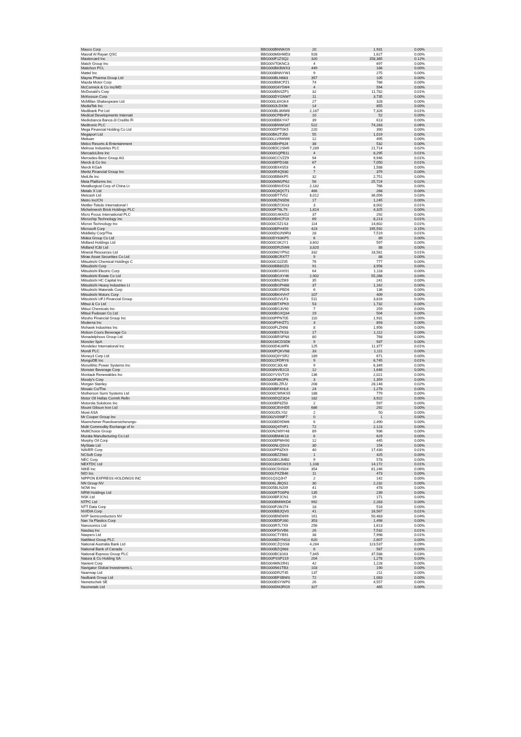| Masco Corp | BBG000BNNKG9 | 20 | 1,931 | 0.00% |
| Masraf Al Rayan QSC | BBG000M0HMD3 | 928 | 1,627 | 0.00% |
| Mastercard Inc | BBG000F1ZSQ2 | 320 | 158,385 | 0.12% |
| Match Group Inc | BBG00VT0KNC3 | 4 | 697 | 0.00% |
| Matichon PCL | BBG000BKBWX3 | 449 | 166 | 0.00% |
| Mattel Inc | BBG000BNNYW1 | 9 | 275 | 0.00% |
| Mayne Pharma Group Ltd | BBG000BLN683 | 357 | 105 | 0.00% |
| Mazda Motor Corp | BBG000BMCPZ1 | 74 | 786 | 0.00% |
| McCormick & Co Inc/MD | BBG000G6Y5W4 | 4 | 594 | 0.00% |
| McDonald's Corp | BBG000BNSZP1 | 32 | 11,782 | 0.01% |
| McKesson Corp | BBG000DYGNW7 | 11 | 3,735 | 0.00% |
| McMillan Shakespeare Ltd | BBG000L8XGK4 | 27 | 328 | 0.00% |
| MediaTek Inc | BBG000JLDX96 | 14 | 855 | 0.00% |
| Medibank Pvt Ltd | BBG000BL8MW8 | 2,187 | 7,326 | 0.01% |
| Medical Developments Internati | BBG000CPBHP3 | 10 | 52 | 0.00% |
| Mediobanca Banca di Credito Fi | BBG000BBKYH7 | 39 | 613 | 0.00% |
| Medtronic PLC | BBG000BNWG87 | 522 | 74,283 | 0.06% |
| Mega Financial Holding Co Ltd | BBG000DPT0K5 | 220 | 390 | 0.00% |
| Megaport Ltd | BBG00BK2TJ50 | 55 | 1,019 | 0.00% |
| Meituan | BBG00LLV9WW6 | 12 | 495 | 0.00% |
| Melco Resorts & Entertainment | BBG000BHP8J4 | 38 | 532 | 0.00% |
| Melrose Industries PLC | BBG00B5C2SM5 | 7,289 | 21,714 | 0.02% |
| MercadoLibre Inc | BBG000GQPB11 | 4 | 8,295 | 0.01% |
| Mercedes-Benz Group AG | BBG000CCVZZ9 | 94 | 9,946 | 0.01% |
| Merck & Co Inc | BBG000BPD168 | 67 | 7,050 | 0.01% |
| Merck KGaA | BBG000BX4S53 | 4 | 1,588 | 0.00% |
| Meritz Financial Group Inc | BBG000R4Q930 | 7 | 379 | 0.00% |
| MetLife Inc | BBG000BB6KF5 | 32 | 2,751 | 0.00% |
| Meta Platforms Inc | BBG000MM2P62 | 56 | 25,724 | 0.02% |
| Metallurgical Corp of China Lt | BBG000BNVDS3 | 2,182 | 766 | 0.00% |
| Metals X Ltd | BBG000Q6QCT1 | 466 | 268 | 0.00% |
| Metcash Ltd | BBG000BT7V52 | 8,012 | 36,056 | 0.03% |
| Metro Inc/CN | BBG000BZNSD8 | 17 | 1,245 | 0.00% |
| Mettler-Toledo International I | BBG000BZCKH3 | 3 | 8,002 | 0.01% |
| Michelmersh Brick Holdings PLC | BBG000FT6L79 | 1,814 | 4,325 | 0.00% |
| Micro Focus International PLC | BBG000G4KKD2 | 37 | 292 | 0.00% |
| Microchip Technology Inc | BBG000BHCP19 | 69 | 8,213 | 0.01% |
| Micron Technology Inc | BBG000C5Z1S3 | 114 | 14,602 | 0.01% |
| Microsoft Corp | BBG000BPH459 | 423 | 195,592 | 0.15% |
| Middleby Corp/The | BBG000D02N9R3 | 28 | 7,519 | 0.01% |
| Midea Group Co Ltd | BBG00DY63KP5 | 6 | 89 | 0.00% |
| Midland Holdings Ltd | BBG000C0K2Y1 | 3,602 | 597 | 0.00% |
| Midland IC&I Ltd | BBG000DR25W6 | 3,820 | 88 | 0.00% |
| Mineral Resources Ltd | BBG000M2YPN2 | 332 | 18,581 | 0.01% |
| Mirae Asset Securities Co Ltd | BBG000BCRXT7 | 9 | 88 | 0.00% |
| Mitsubishi Chemical Holdings C | BBG000C02Z05 | 76 | 777 | 0.00% |
| Mitsubishi Corp | BBG000BB8GZ0 | 91 | 3,958 | 0.00% |
| Mitsubishi Electric Corp | BBG000BGHX91 | 64 | 1,118 | 0.00% |
| Mitsubishi Estate Co Ltd | BBG000BGXY46 | 2,902 | 55,266 | 0.04% |
| Mitsubishi HC Capital Inc | BBG000BN2D69 | 35 | 241 | 0.00% |
| Mitsubishi Heavy Industries Lt | BBG000BGPH88 | 37 | 1,162 | 0.00% |
| Mitsubishi Materials Corp | BBG000BGFBD6 | 6 | 136 | 0.00% |
| Mitsubishi Motors Corp | BBG000BKHVH7 | 107 | 409 | 0.00% |
| Mitsubishi UFJ Financial Group | BBG000D2VLF3 | 511 | 3,816 | 0.00% |
| Mitsui & Co Ltd | BBG000BTXPK9 | 53 | 1,732 | 0.00% |
| Mitsui Chemicals Inc | BBG000BG3V90 | 7 | 259 | 0.00% |
| Mitsui Fudosan Co Ltd | BBG000BGXQ34 | 19 | 504 | 0.00% |
| Mizuho Financial Group Inc | BBG000PPN705 | 110 | 1,931 | 0.00% |
| Moderna Inc | BBG003PHHZT1 | 3 | 893 | 0.00% |
| Mohawk Industries Inc | BBG000FLZN98 | 8 | 1,956 | 0.00% |
| Molson Coors Beverage Co | BBG000BS7KS3 | 17 | 1,112 | 0.00% |
| Monadelphous Group Ltd | BBG000BRSFN8 | 80 | 768 | 0.00% |
| Moncler SpA | BBG001MCDSD6 | 9 | 937 | 0.00% |
| Mondelez International Inc | BBG000D4LWF6 | 125 | 11,377 | 0.01% |
| Mondi PLC | BBG000PQKVN8 | 33 | 1,111 | 0.00% |
| Money3 Corp Ltd | BBG000Q0YSR2 | 189 | 671 | 0.00% |
| MongoDB Inc | BBG0022FDRY8 | 9 | 6,745 | 0.01% |
| Monolithic Power Systems Inc | BBG000C30L48 | 9 | 6,349 | 0.00% |
| Monster Beverage Corp | BBG008NVB1C0 | 12 | 1,646 | 0.00% |
| Montauk Renewables Inc | BBG00YVSVT29 | 136 | 2,021 | 0.00% |
| Moody's Corp | BBG000F86GP6 | 3 | 1,359 | 0.00% |
| Morgan Stanley | BBG000BLZRJ2 | 208 | 28,148 | 0.02% |
| Mosaic Co/The | BBG000BFXHL6 | 24 | 1,278 | 0.00% |
| Motherson Sumi Systems Ltd | BBG000CWNKS5 | 188 | 779 | 0.00% |
| Motor Oil Hellas Corinth Refin | BBG000DQZ3Q4 | 182 | 3,922 | 0.00% |
| Motorola Solutions Inc | BBG000BP8Z50 | 2 | 597 | 0.00% |
| Mount Gibson Iron Ltd | BBG000CBVHD5 | 686 | 292 | 0.00% |
| Mowi ASA | BBG000JDLY02 | 2 | 50 | 0.00% |
| Mr Cooper Group Inc | BBG002V098F7 | 0 | 1 | 0.00% |
| Muenchener Rueckversicherungs- | BBG000BD9DM6 | 6 | 2,490 | 0.00% |
| Multi Commodity Exchange of In | BBG000Q47HF1 | 72 | 2,123 | 0.00% |
| MultiChoice Group | BBG00N2W9Y48 | 89 | 936 | 0.00% |
| Murata Manufacturing Co Ltd | BBG000BM4K18 | 6 | 629 | 0.00% |
| Murphy Oil Corp | BBG000BPMH90 | 12 | 445 | 0.00% |
| MyState Ltd | BBG000NLQSV3 | 30 | 154 | 0.00% |
| NAVER Corp | BBG000PF8ZK9 | 40 | 17,430 | 0.01% |
| NCSoft Corp | BBG000BZZ983 | 1 | 425 | 0.00% |
| NEC Corp | BBG000BGJMB0 | 9 | 578 | 0.00% |
| NEXTDC Ltd | BBG0018WGW19 | 1,108 | 14,172 | 0.01% |
| NIKE Inc | BBG000C5HS04 | 354 | 81,246 | 0.06% |
| NIO Inc | BBG00LPXZB46 | 11 | 473 | 0.00% |
| NIPPON EXPRESS HOLDINGS INC | BBG01Q1QJH7 | 2 | 142 | 0.00% |
| NN Group NV | BBG006LJBQS1 | 30 | 2,232 | 0.00% |
| NOW Inc | BBG005BLN209 | 41 | 478 | 0.00% |
| NRW Holdings Ltd | BBG000RTG6P8 | 135 | 239 | 0.00% |
| NSK Ltd | BBG000BFJCN1 | 19 | 171 | 0.00% |
| NTPC Ltd | BBG000BMWKD4 | 992 | 2,283 | 0.00% |
| NTT Data Corp | BBG000F2WJ74 | 18 | 518 | 0.00% |
| NVIDIA Corp | BBG000BBJQV0 | 41 | 16,567 | 0.01% |
| NXP Semiconductors NV | BBG000BND699 | 161 | 50,483 | 0.04% |
| Nan Ya Plastics Corp | BBG000BDP260 | 353 | 1,498 | 0.00% |
| Nanosonics Ltd | BBG000R7L7X9 | 256 | 1,613 | 0.00% |
| Nasdaq Inc | BBG000F5VVB6 | 26 | 7,532 | 0.01% |
| Naspers Ltd | BBG000CTYB91 | 38 | 7,998 | 0.01% |
| NatWest Group PLC | BBG000BDYNG3 | 620 | 2,607 | 0.00% |
| National Australia Bank Ltd | BBG000CZQSS8 | 4,284 | 123,537 | 0.09% |
| National Bank of Canada | BBG000BZQ983 | 6 | 587 | 0.00% |
| National Express Group PLC | BBG000BC8163 | 7,845 | 37,588 | 0.03% |
| Natura & Co Holding SA | BBG00PSSP219 | 204 | 1,278 | 0.00% |
| Navient Corp | BBG004MN1R41 | 42 | 1,228 | 0.00% |
| Navigator Global Investments L | BBG000N61TB3 | 103 | 190 | 0.00% |
| Nearmap Ltd | BBG000DR2T45 | 137 | 211 | 0.00% |
| Nedbank Group Ltd | BBG000BFSBW3 | 72 | 1,083 | 0.00% |
| Nemetschek SE | BBG000BSYWP0 | 26 | 4,557 | 0.00% |
| Neometals Ltd | BBG000DMJRG9 | 327 | 465 | 0.00% |